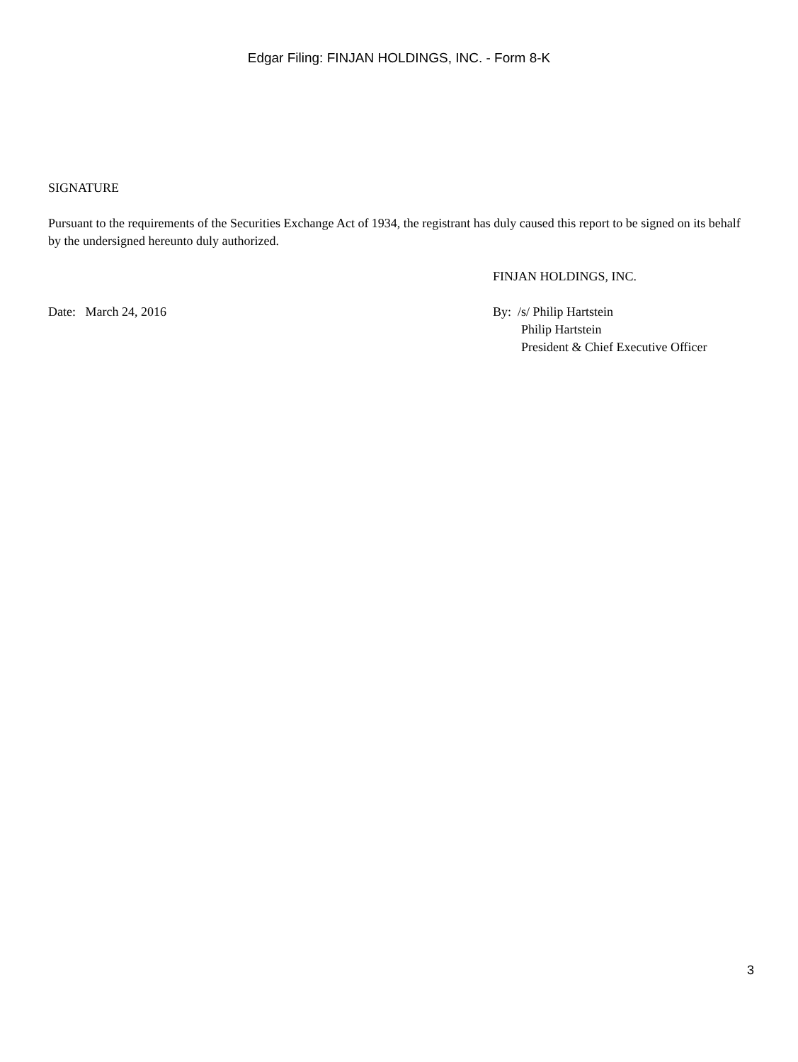Edgar Filing: FINJAN HOLDINGS, INC. - Form 8-K
SIGNATURE
Pursuant to the requirements of the Securities Exchange Act of 1934, the registrant has duly caused this report to be signed on its behalf by the undersigned hereunto duly authorized.
FINJAN HOLDINGS, INC.
Date: March 24, 2016 By: /s/ Philip Hartstein
Philip Hartstein
President & Chief Executive Officer
3